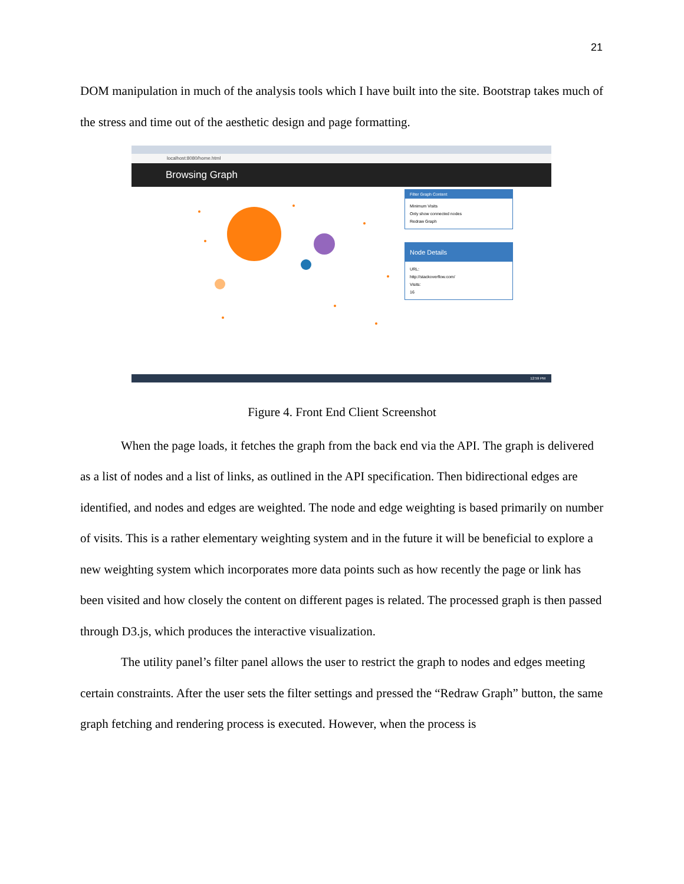21
DOM manipulation in much of the analysis tools which I have built into the site. Bootstrap takes much of the stress and time out of the aesthetic design and page formatting.
localhost:8080/home.html
Browsing Graph
Filter Graph Content
Minimum Visits
Only show connected nodes
Redraw Graph
Node Details
URL:
http://stackoverflow.com/
Visits:
16
12:59 PM
Figure 4. Front End Client Screenshot
When the page loads, it fetches the graph from the back end via the API. The graph is delivered as a list of nodes and a list of links, as outlined in the API specification. Then bidirectional edges are identified, and nodes and edges are weighted. The node and edge weighting is based primarily on number of visits. This is a rather elementary weighting system and in the future it will be beneficial to explore a new weighting system which incorporates more data points such as how recently the page or link has been visited and how closely the content on different pages is related. The processed graph is then passed through D3.js, which produces the interactive visualization.
The utility panel’s filter panel allows the user to restrict the graph to nodes and edges meeting certain constraints. After the user sets the filter settings and pressed the “Redraw Graph” button, the same graph fetching and rendering process is executed. However, when the process is